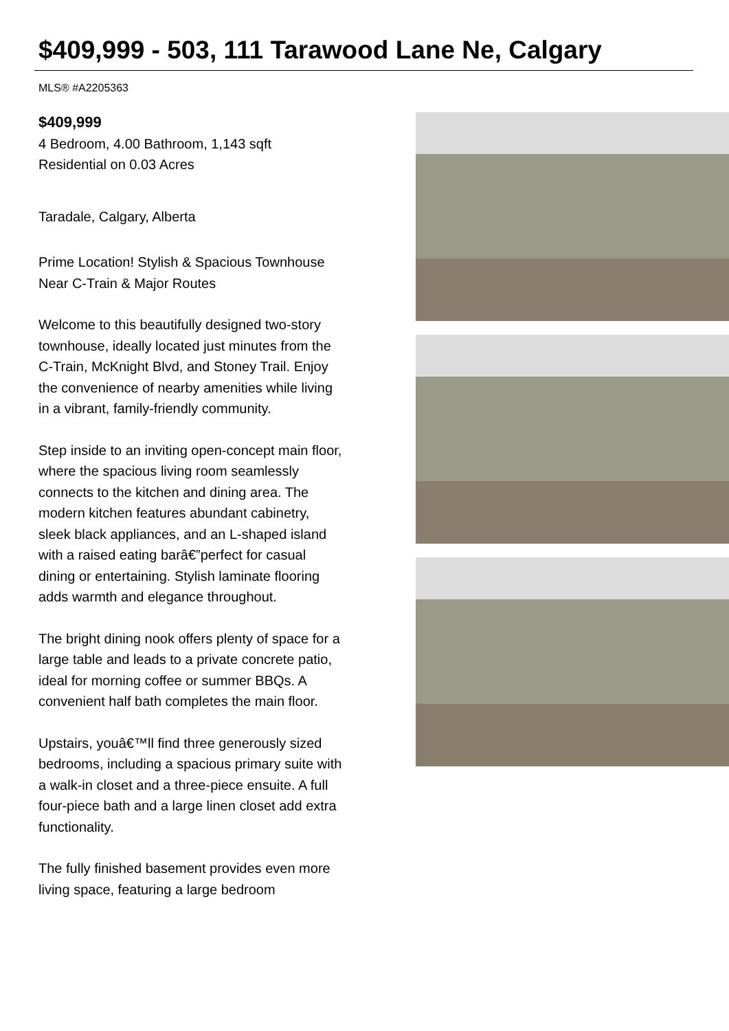$409,999 - 503, 111 Tarawood Lane Ne, Calgary
MLS® #A2205363
$409,999
4 Bedroom, 4.00 Bathroom, 1,143 sqft
Residential on 0.03 Acres
Taradale, Calgary, Alberta
Prime Location! Stylish & Spacious Townhouse Near C-Train & Major Routes
Welcome to this beautifully designed two-story townhouse, ideally located just minutes from the C-Train, McKnight Blvd, and Stoney Trail. Enjoy the convenience of nearby amenities while living in a vibrant, family-friendly community.
Step inside to an inviting open-concept main floor, where the spacious living room seamlessly connects to the kitchen and dining area. The modern kitchen features abundant cabinetry, sleek black appliances, and an L-shaped island with a raised eating barâ€”perfect for casual dining or entertaining. Stylish laminate flooring adds warmth and elegance throughout.
The bright dining nook offers plenty of space for a large table and leads to a private concrete patio, ideal for morning coffee or summer BBQs. A convenient half bath completes the main floor.
Upstairs, youâ€™ll find three generously sized bedrooms, including a spacious primary suite with a walk-in closet and a three-piece ensuite. A full four-piece bath and a large linen closet add extra functionality.
The fully finished basement provides even more living space, featuring a large bedroom